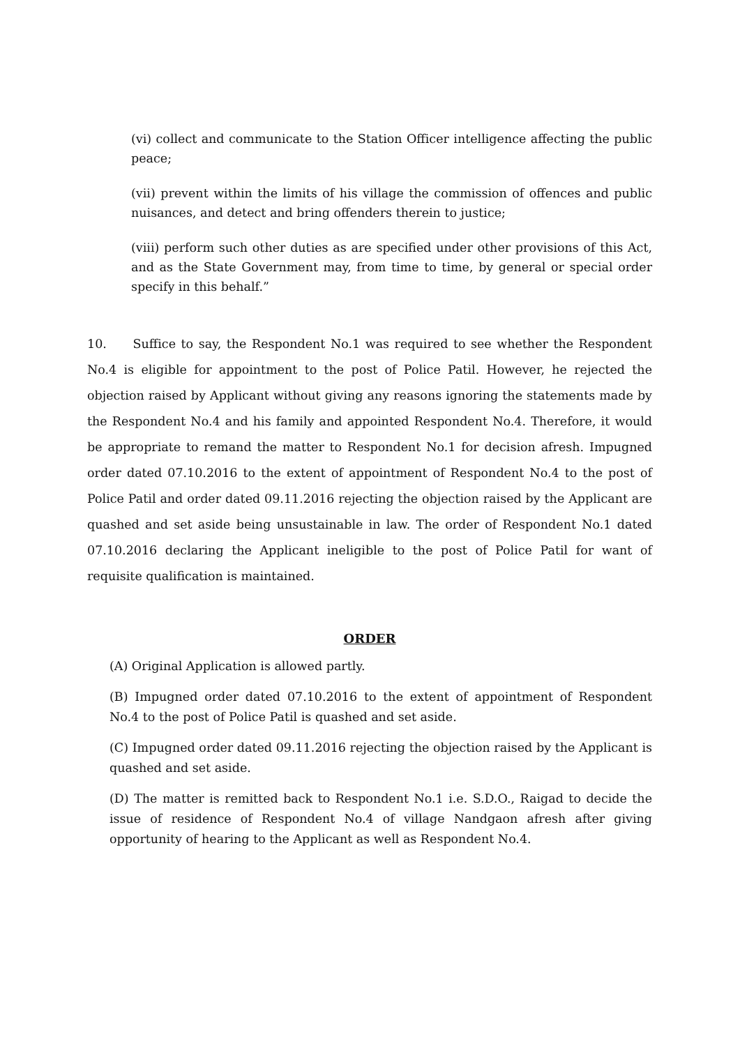(vi) collect and communicate to the Station Officer intelligence affecting the public peace;
(vii) prevent within the limits of his village the commission of offences and public nuisances, and detect and bring offenders therein to justice;
(viii) perform such other duties as are specified under other provisions of this Act, and as the State Government may, from time to time, by general or special order specify in this behalf.”
10. Suffice to say, the Respondent No.1 was required to see whether the Respondent No.4 is eligible for appointment to the post of Police Patil. However, he rejected the objection raised by Applicant without giving any reasons ignoring the statements made by the Respondent No.4 and his family and appointed Respondent No.4. Therefore, it would be appropriate to remand the matter to Respondent No.1 for decision afresh. Impugned order dated 07.10.2016 to the extent of appointment of Respondent No.4 to the post of Police Patil and order dated 09.11.2016 rejecting the objection raised by the Applicant are quashed and set aside being unsustainable in law. The order of Respondent No.1 dated 07.10.2016 declaring the Applicant ineligible to the post of Police Patil for want of requisite qualification is maintained.
ORDER
(A) Original Application is allowed partly.
(B) Impugned order dated 07.10.2016 to the extent of appointment of Respondent No.4 to the post of Police Patil is quashed and set aside.
(C) Impugned order dated 09.11.2016 rejecting the objection raised by the Applicant is quashed and set aside.
(D) The matter is remitted back to Respondent No.1 i.e. S.D.O., Raigad to decide the issue of residence of Respondent No.4 of village Nandgaon afresh after giving opportunity of hearing to the Applicant as well as Respondent No.4.